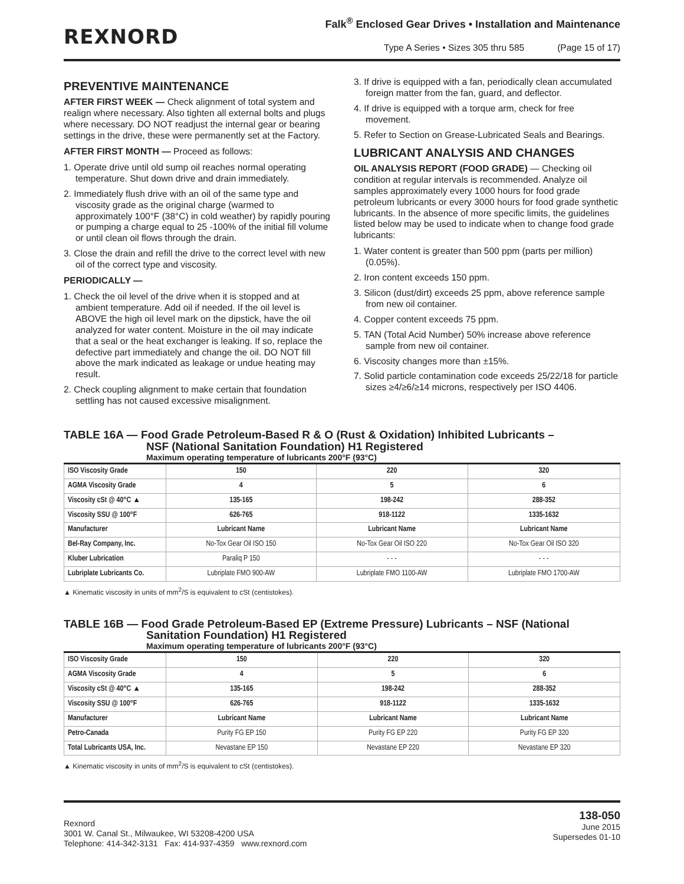REXNORD
Falk<sup>®</sup> Enclosed Gear Drives • Installation and Maintenance
Type A Series • Sizes 305 thru 585 (Page 15 of 17)
PREVENTIVE MAINTENANCE
AFTER FIRST WEEK — Check alignment of total system and realign where necessary. Also tighten all external bolts and plugs where necessary. DO NOT readjust the internal gear or bearing settings in the drive, these were permanently set at the Factory.
AFTER FIRST MONTH — Proceed as follows:
1. Operate drive until old sump oil reaches normal operating temperature. Shut down drive and drain immediately.
2. Immediately flush drive with an oil of the same type and viscosity grade as the original charge (warmed to approximately 100°F (38°C) in cold weather) by rapidly pouring or pumping a charge equal to 25 -100% of the initial fill volume or until clean oil flows through the drain.
3. Close the drain and refill the drive to the correct level with new oil of the correct type and viscosity.
PERIODICALLY —
1. Check the oil level of the drive when it is stopped and at ambient temperature. Add oil if needed. If the oil level is ABOVE the high oil level mark on the dipstick, have the oil analyzed for water content. Moisture in the oil may indicate that a seal or the heat exchanger is leaking. If so, replace the defective part immediately and change the oil. DO NOT fill above the mark indicated as leakage or undue heating may result.
2. Check coupling alignment to make certain that foundation settling has not caused excessive misalignment.
3. If drive is equipped with a fan, periodically clean accumulated foreign matter from the fan, guard, and deflector.
4. If drive is equipped with a torque arm, check for free movement.
5. Refer to Section on Grease-Lubricated Seals and Bearings.
LUBRICANT ANALYSIS AND CHANGES
OIL ANALYSIS REPORT (FOOD GRADE) — Checking oil condition at regular intervals is recommended. Analyze oil samples approximately every 1000 hours for food grade petroleum lubricants or every 3000 hours for food grade synthetic lubricants. In the absence of more specific limits, the guidelines listed below may be used to indicate when to change food grade lubricants:
1. Water content is greater than 500 ppm (parts per million) (0.05%).
2. Iron content exceeds 150 ppm.
3. Silicon (dust/dirt) exceeds 25 ppm, above reference sample from new oil container.
4. Copper content exceeds 75 ppm.
5. TAN (Total Acid Number) 50% increase above reference sample from new oil container.
6. Viscosity changes more than ±15%.
7. Solid particle contamination code exceeds 25/22/18 for particle sizes ≥4/≥6/≥14 microns, respectively per ISO 4406.
TABLE 16A — Food Grade Petroleum-Based R & O (Rust & Oxidation) Inhibited Lubricants –
NSF (National Sanitation Foundation) H1 Registered
Maximum operating temperature of lubricants 200°F (93°C)
| ISO Viscosity Grade | 150 | 220 | 320 |
| --- | --- | --- | --- |
| AGMA Viscosity Grade | 4 | 5 | 6 |
| Viscosity cSt @ 40°C ▲ | 135-165 | 198-242 | 288-352 |
| Viscosity SSU @ 100°F | 626-765 | 918-1122 | 1335-1632 |
| Manufacturer | Lubricant Name | Lubricant Name | Lubricant Name |
| Bel-Ray Company, Inc. | No-Tox Gear Oil ISO 150 | No-Tox Gear Oil ISO 220 | No-Tox Gear Oil ISO 320 |
| Kluber Lubrication | Paraliq P 150 | - - - | - - - |
| Lubriplate Lubricants Co. | Lubriplate FMO 900-AW | Lubriplate FMO 1100-AW | Lubriplate FMO 1700-AW |
▲ Kinematic viscosity in units of mm<sup>2</sup>/S is equivalent to cSt (centistokes).
TABLE 16B — Food Grade Petroleum-Based EP (Extreme Pressure) Lubricants – NSF (National
Sanitation Foundation) H1 Registered
Maximum operating temperature of lubricants 200°F (93°C)
| ISO Viscosity Grade | 150 | 220 | 320 |
| --- | --- | --- | --- |
| AGMA Viscosity Grade | 4 | 5 | 6 |
| Viscosity cSt @ 40°C ▲ | 135-165 | 198-242 | 288-352 |
| Viscosity SSU @ 100°F | 626-765 | 918-1122 | 1335-1632 |
| Manufacturer | Lubricant Name | Lubricant Name | Lubricant Name |
| Petro-Canada | Purity FG EP 150 | Purity FG EP 220 | Purity FG EP 320 |
| Total Lubricants USA, Inc. | Nevastane EP 150 | Nevastane EP 220 | Nevastane EP 320 |
▲ Kinematic viscosity in units of mm<sup>2</sup>/S is equivalent to cSt (centistokes).
Rexnord
3001 W. Canal St., Milwaukee, WI 53208-4200 USA
Telephone: 414-342-3131 Fax: 414-937-4359 www.rexnord.com
138-050
June 2015
Supersedes 01-10